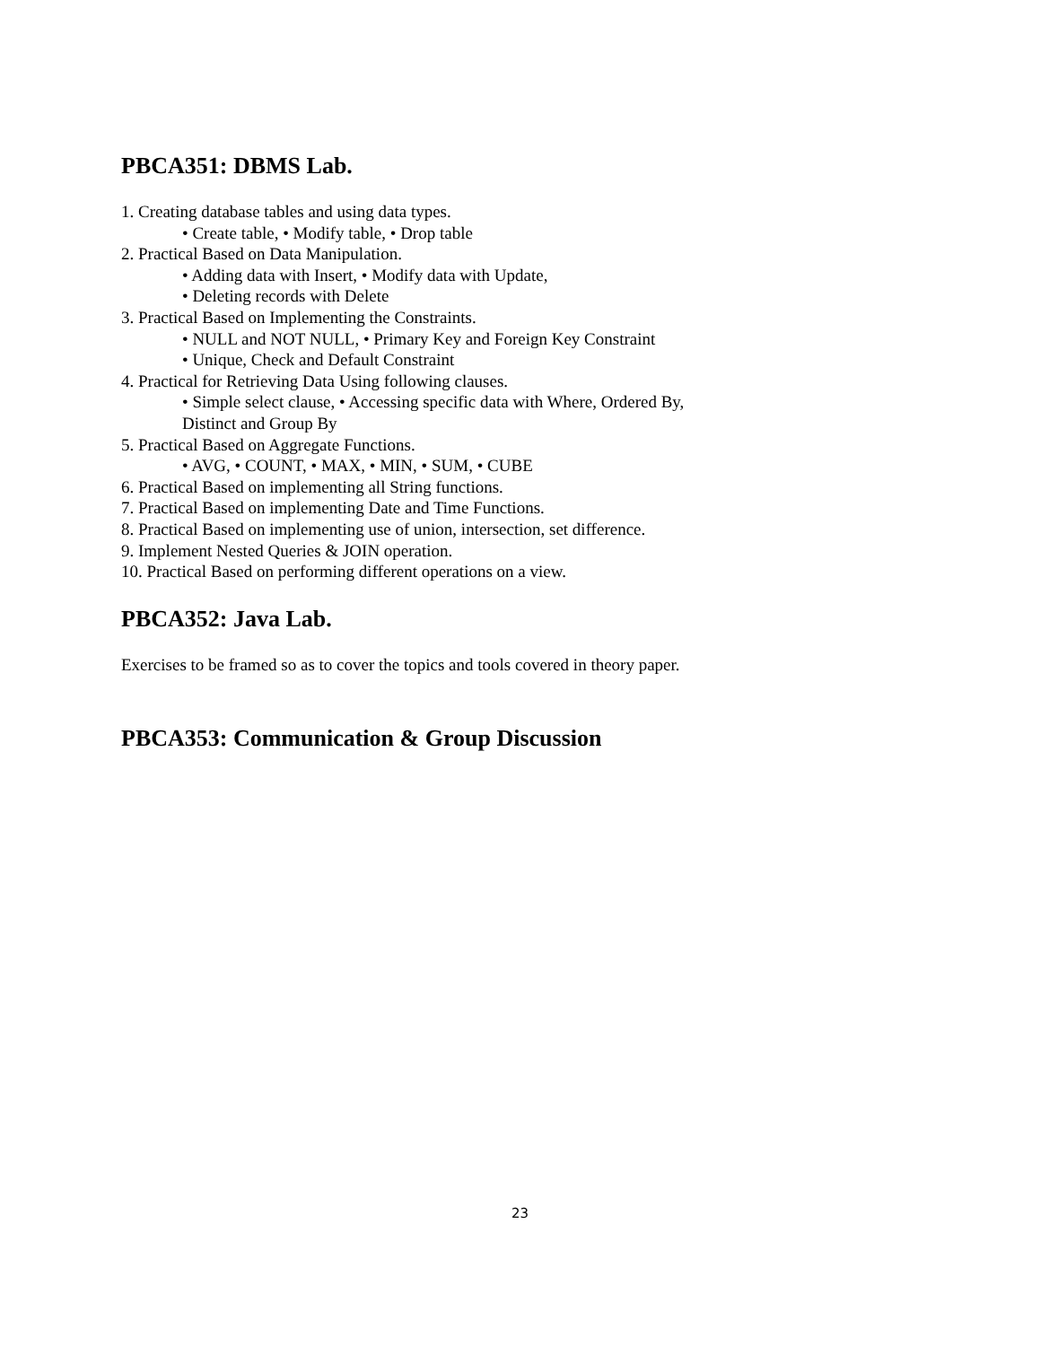PBCA351: DBMS Lab.
1. Creating database tables and using data types.
• Create table, • Modify table, • Drop table
2. Practical Based on Data Manipulation.
• Adding data with Insert, • Modify data with Update,
• Deleting records with Delete
3. Practical Based on Implementing the Constraints.
• NULL and NOT NULL, • Primary Key and Foreign Key Constraint
• Unique, Check and Default Constraint
4. Practical for Retrieving Data Using following clauses.
• Simple select clause, • Accessing specific data with Where, Ordered By,
Distinct and Group By
5. Practical Based on Aggregate Functions.
• AVG, • COUNT, • MAX, • MIN, • SUM, • CUBE
6. Practical Based on implementing all String functions.
7. Practical Based on implementing Date and Time Functions.
8. Practical Based on implementing use of union, intersection, set difference.
9. Implement Nested Queries & JOIN operation.
10. Practical Based on performing different operations on a view.
PBCA352: Java Lab.
Exercises to be framed so as to cover the topics and tools covered in theory paper.
PBCA353: Communication & Group Discussion
23